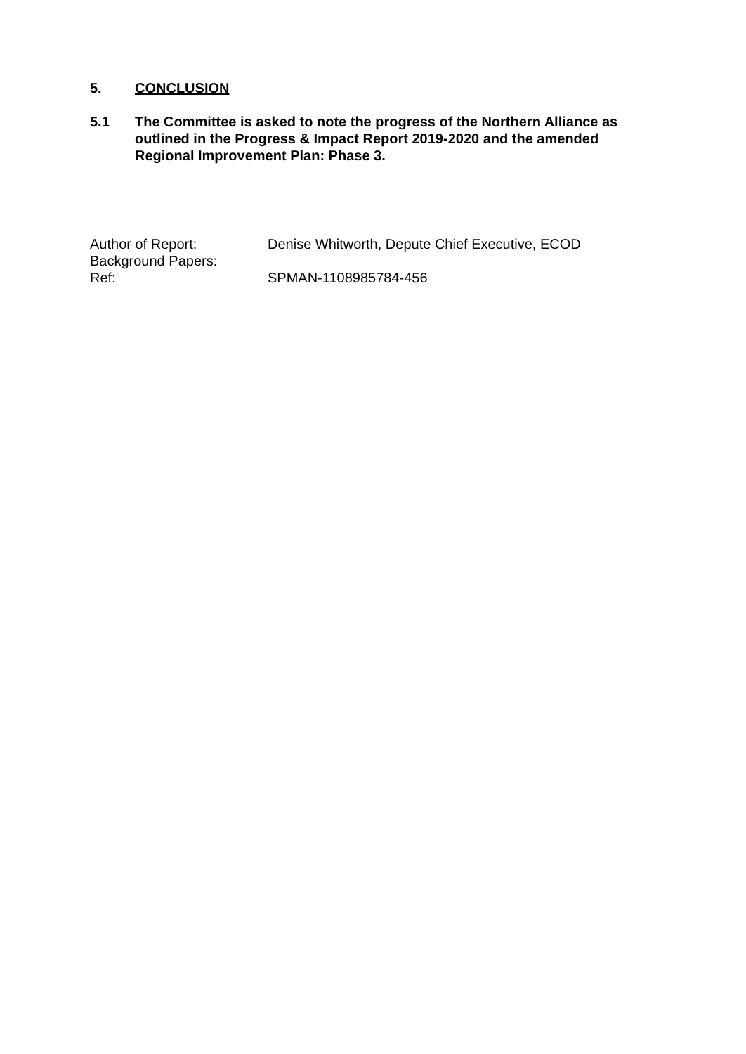5. CONCLUSION
5.1 The Committee is asked to note the progress of the Northern Alliance as outlined in the Progress & Impact Report 2019-2020 and the amended Regional Improvement Plan: Phase 3.
Author of Report: Denise Whitworth, Depute Chief Executive, ECOD
Background Papers:
Ref: SPMAN-1108985784-456